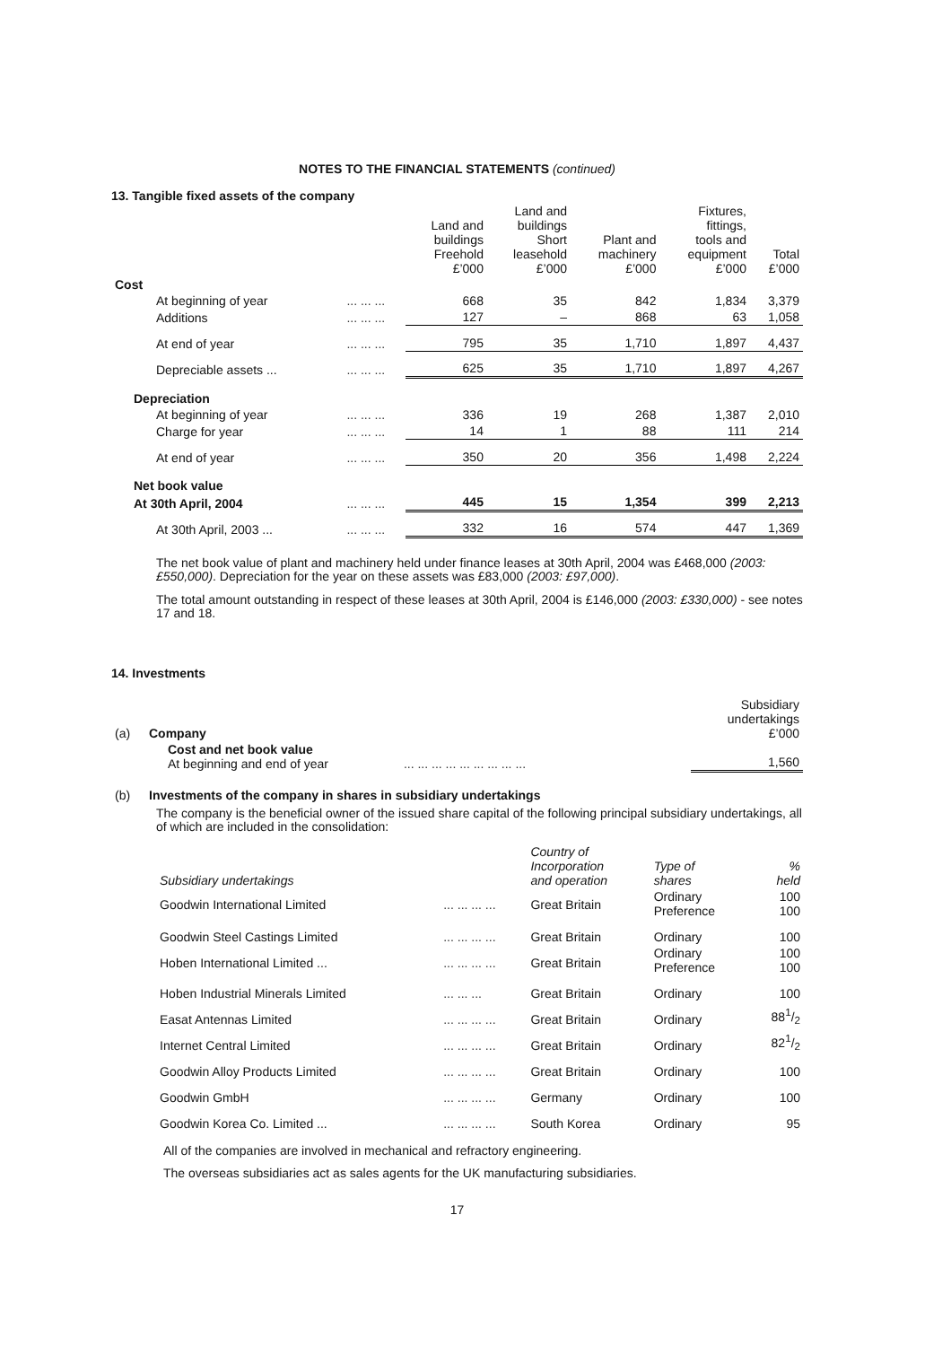NOTES TO THE FINANCIAL STATEMENTS (continued)
13. Tangible fixed assets of the company
| | | Land and buildings Freehold £’000 | Land and buildings Short leasehold £’000 | Plant and machinery £’000 | Fixtures, fittings, tools and equipment £’000 | Total £’000 |
| --- | --- | --- | --- | --- | --- | --- |
| Cost | | | | | | |
| At beginning of year | ... ... ... | 668 | 35 | 842 | 1,834 | 3,379 |
| Additions | ... ... ... | 127 | – | 868 | 63 | 1,058 |
| At end of year | ... ... ... | 795 | 35 | 1,710 | 1,897 | 4,437 |
| Depreciable assets ... | ... ... ... | 625 | 35 | 1,710 | 1,897 | 4,267 |
| Depreciation | | | | | | |
| At beginning of year | ... ... ... | 336 | 19 | 268 | 1,387 | 2,010 |
| Charge for year | ... ... ... | 14 | 1 | 88 | 111 | 214 |
| At end of year | ... ... ... | 350 | 20 | 356 | 1,498 | 2,224 |
| Net book value | | | | | | |
| At 30th April, 2004 | ... ... ... | 445 | 15 | 1,354 | 399 | 2,213 |
| At 30th April, 2003 ... | ... ... ... | 332 | 16 | 574 | 447 | 1,369 |
The net book value of plant and machinery held under finance leases at 30th April, 2004 was £468,000 (2003: £550,000). Depreciation for the year on these assets was £83,000 (2003: £97,000).
The total amount outstanding in respect of these leases at 30th April, 2004 is £146,000 (2003: £330,000) - see notes 17 and 18.
14. Investments
| (a) | Company | Subsidiary undertakings £’000 |
| | Cost and net book value At beginning and end of year ... ... ... ... ... ... ... ... ... | 1,560 |
| (b) | Investments of the company in shares in subsidiary undertakings |
The company is the beneficial owner of the issued share capital of the following principal subsidiary undertakings, all of which are included in the consolidation:
| Subsidiary undertakings | | Country of Incorporation and operation | Type of shares | % held |
| --- | --- | --- | --- | --- |
| Goodwin International Limited | ... ... ... ... | Great Britain | Ordinary Preference | 100 100 |
| Goodwin Steel Castings Limited | ... ... ... ... | Great Britain | Ordinary | 100 |
| Hoben International Limited ... | ... ... ... ... | Great Britain | Ordinary Preference | 100 100 |
| Hoben Industrial Minerals Limited | ... ... ... | Great Britain | Ordinary | 100 |
| Easat Antennas Limited | ... ... ... ... | Great Britain | Ordinary | 881/2 |
| Internet Central Limited | ... ... ... ... | Great Britain | Ordinary | 821/2 |
| Goodwin Alloy Products Limited | ... ... ... ... | Great Britain | Ordinary | 100 |
| Goodwin GmbH | ... ... ... ... | Germany | Ordinary | 100 |
| Goodwin Korea Co. Limited ... | ... ... ... ... | South Korea | Ordinary | 95 |
All of the companies are involved in mechanical and refractory engineering.
The overseas subsidiaries act as sales agents for the UK manufacturing subsidiaries.
17